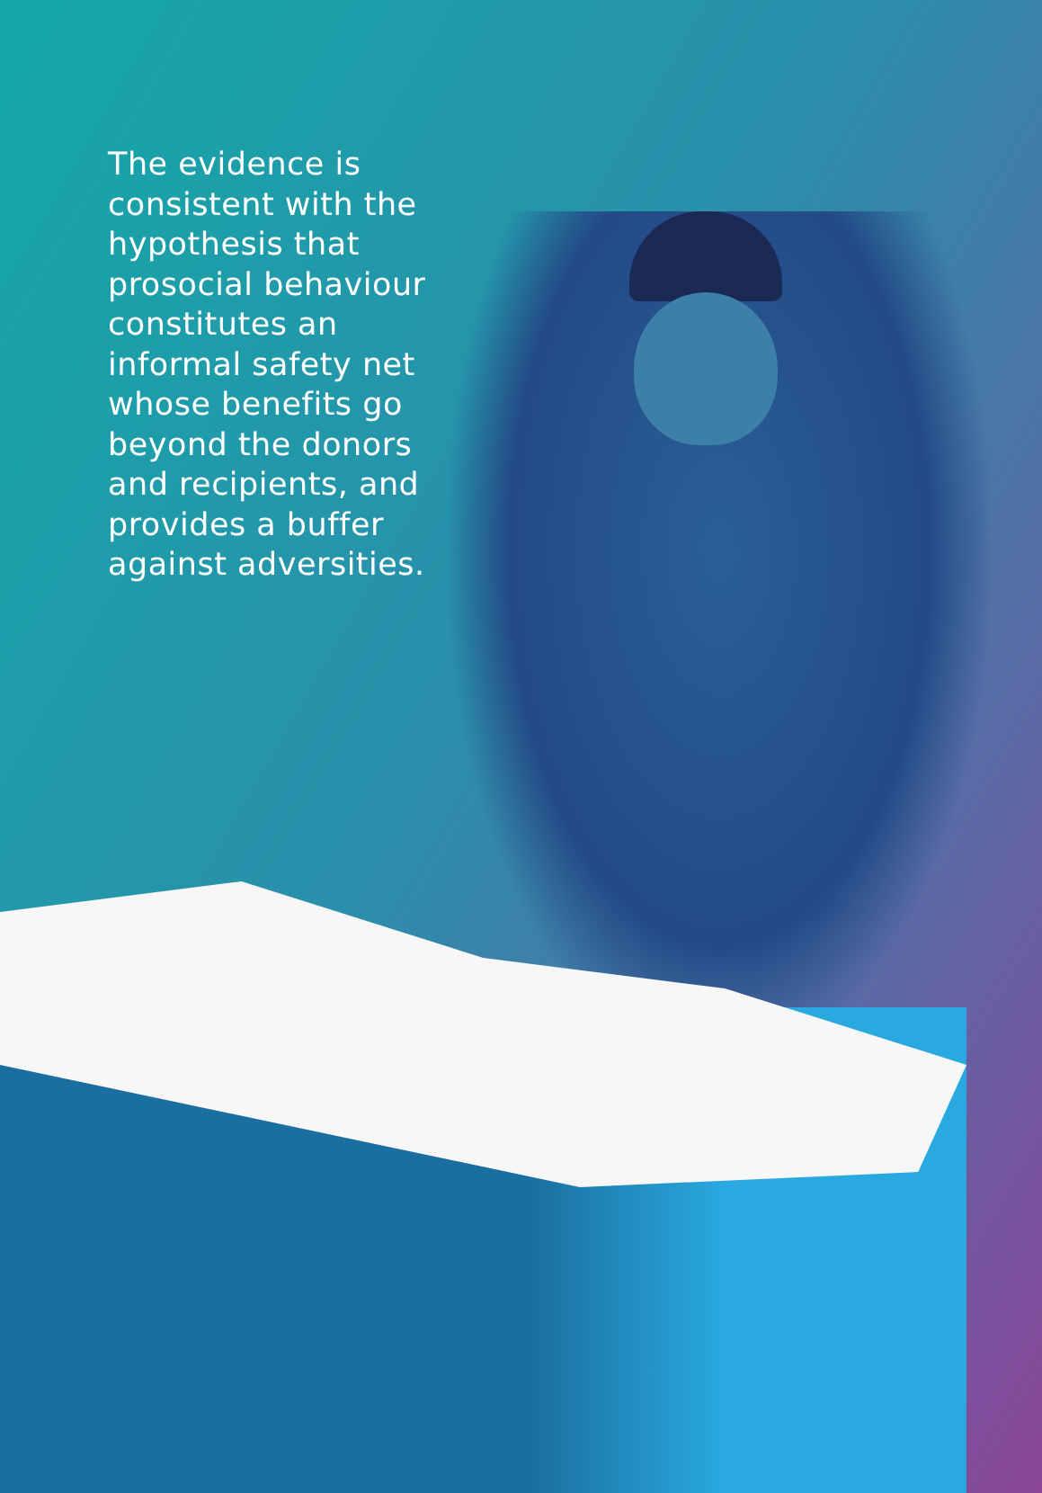The evidence is consistent with the hypothesis that prosocial behaviour constitutes an informal safety net whose benefits go beyond the donors and recipients, and provides a buffer against adversities.